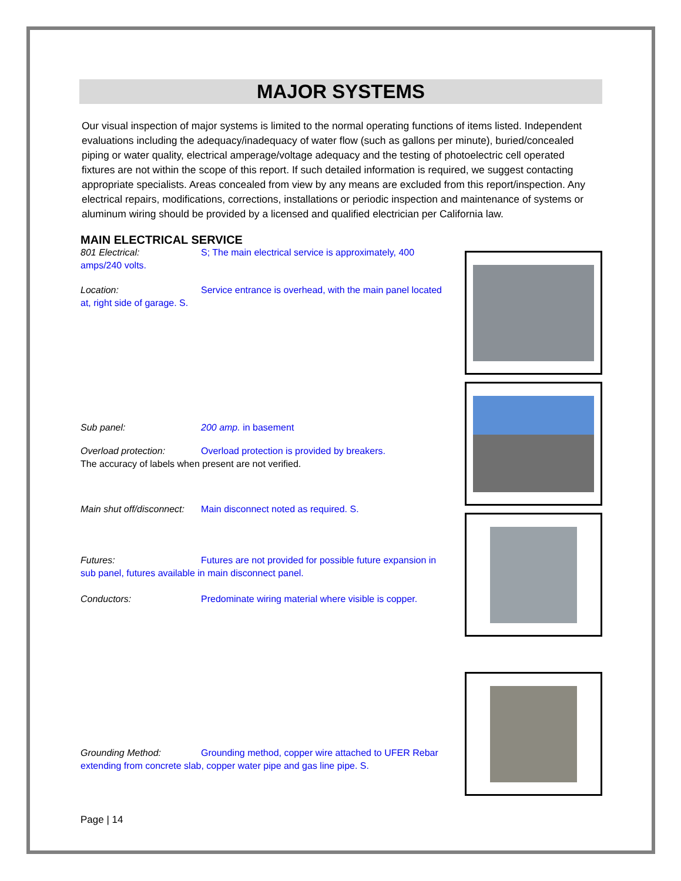MAJOR SYSTEMS
Our visual inspection of major systems is limited to the normal operating functions of items listed. Independent evaluations including the adequacy/inadequacy of water flow (such as gallons per minute), buried/concealed piping or water quality, electrical amperage/voltage adequacy and the testing of photoelectric cell operated fixtures are not within the scope of this report. If such detailed information is required, we suggest contacting appropriate specialists. Areas concealed from view by any means are excluded from this report/inspection. Any electrical repairs, modifications, corrections, installations or periodic inspection and maintenance of systems or aluminum wiring should be provided by a licensed and qualified electrician per California law.
MAIN ELECTRICAL SERVICE
801 Electrical: S; The main electrical service is approximately, 400 amps/240 volts.
Location: Service entrance is overhead, with the main panel located at, right side of garage. S.
Sub panel: 200 amp. in basement
Overload protection: Overload protection is provided by breakers.
The accuracy of labels when present are not verified.
Main shut off/disconnect: Main disconnect noted as required. S.
Futures: Futures are not provided for possible future expansion in sub panel, futures available in main disconnect panel.
Conductors: Predominate wiring material where visible is copper.
Grounding Method: Grounding method, copper wire attached to UFER Rebar extending from concrete slab, copper water pipe and gas line pipe. S.
Page | 14